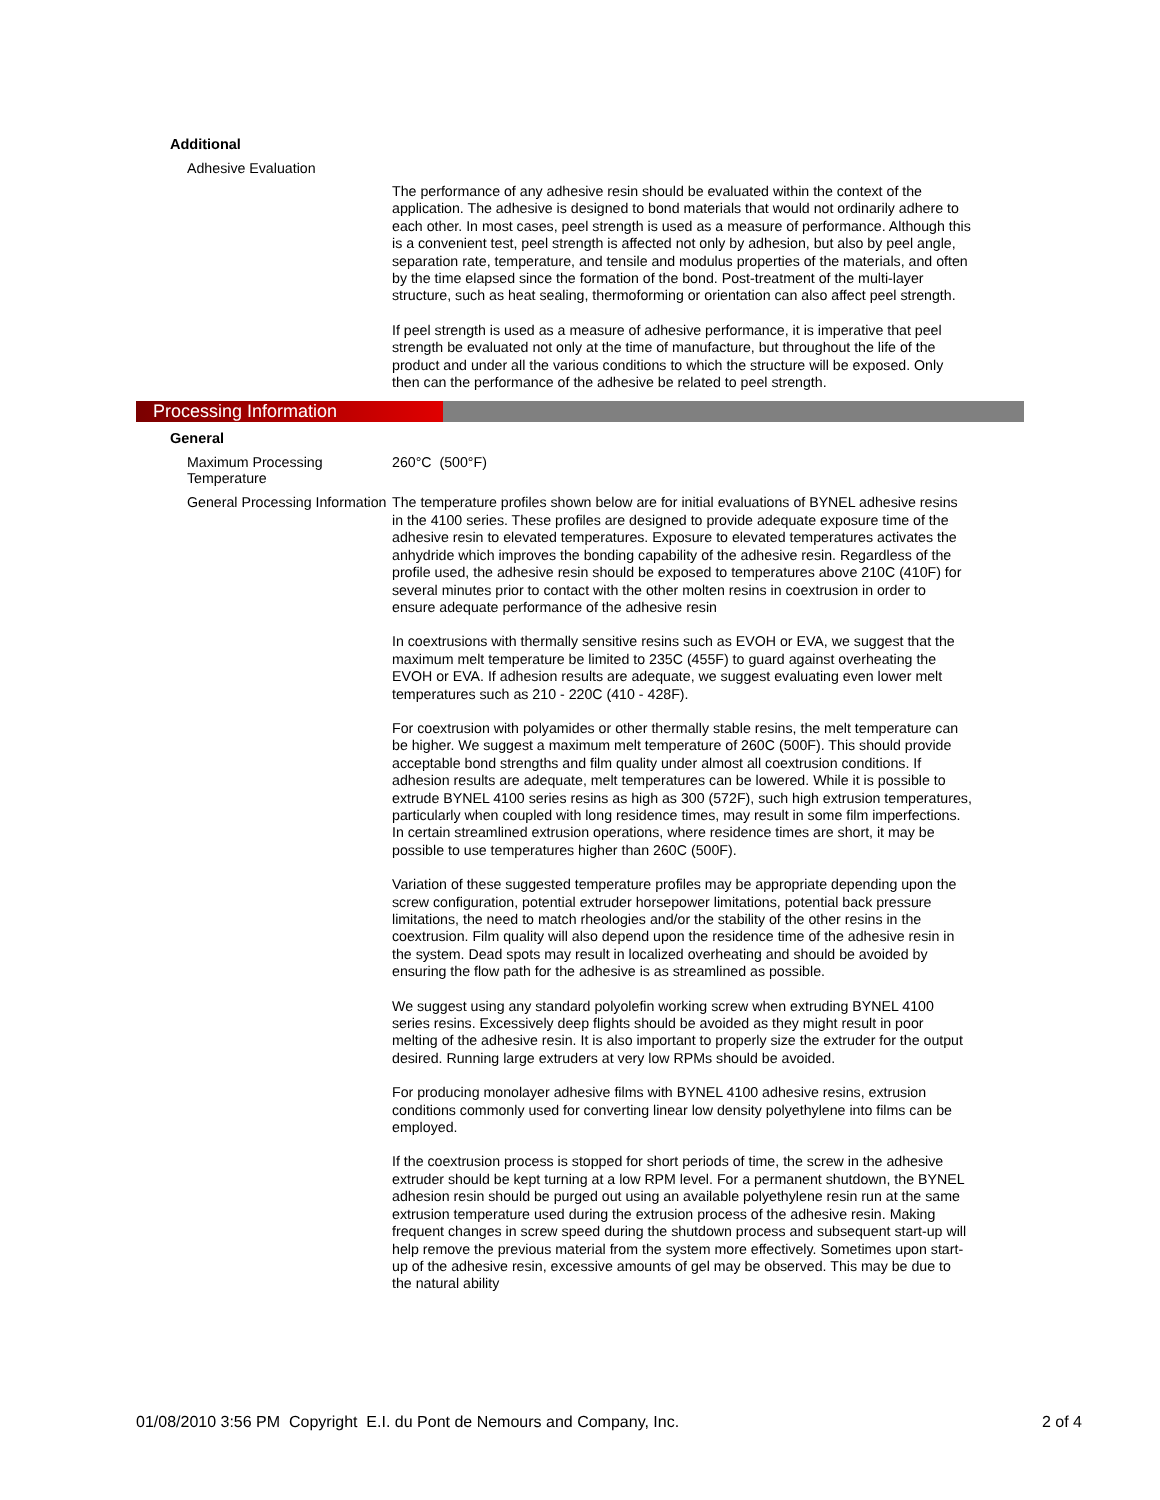Additional
Adhesive Evaluation
The performance of any adhesive resin should be evaluated within the context of the application. The adhesive is designed to bond materials that would not ordinarily adhere to each other. In most cases, peel strength is used as a measure of performance. Although this is a convenient test, peel strength is affected not only by adhesion, but also by peel angle, separation rate, temperature, and tensile and modulus properties of the materials, and often by the time elapsed since the formation of the bond. Post-treatment of the multi-layer structure, such as heat sealing, thermoforming or orientation can also affect peel strength.
If peel strength is used as a measure of adhesive performance, it is imperative that peel strength be evaluated not only at the time of manufacture, but throughout the life of the product and under all the various conditions to which the structure will be exposed. Only then can the performance of the adhesive be related to peel strength.
Processing Information
General
Maximum Processing Temperature
260°C (500°F)
General Processing Information
The temperature profiles shown below are for initial evaluations of BYNEL adhesive resins in the 4100 series. These profiles are designed to provide adequate exposure time of the adhesive resin to elevated temperatures. Exposure to elevated temperatures activates the anhydride which improves the bonding capability of the adhesive resin. Regardless of the profile used, the adhesive resin should be exposed to temperatures above 210C (410F) for several minutes prior to contact with the other molten resins in coextrusion in order to ensure adequate performance of the adhesive resin
In coextrusions with thermally sensitive resins such as EVOH or EVA, we suggest that the maximum melt temperature be limited to 235C (455F) to guard against overheating the EVOH or EVA. If adhesion results are adequate, we suggest evaluating even lower melt temperatures such as 210 - 220C (410 - 428F).
For coextrusion with polyamides or other thermally stable resins, the melt temperature can be higher. We suggest a maximum melt temperature of 260C (500F). This should provide acceptable bond strengths and film quality under almost all coextrusion conditions. If adhesion results are adequate, melt temperatures can be lowered. While it is possible to extrude BYNEL 4100 series resins as high as 300 (572F), such high extrusion temperatures, particularly when coupled with long residence times, may result in some film imperfections. In certain streamlined extrusion operations, where residence times are short, it may be possible to use temperatures higher than 260C (500F).
Variation of these suggested temperature profiles may be appropriate depending upon the screw configuration, potential extruder horsepower limitations, potential back pressure limitations, the need to match rheologies and/or the stability of the other resins in the coextrusion. Film quality will also depend upon the residence time of the adhesive resin in the system. Dead spots may result in localized overheating and should be avoided by ensuring the flow path for the adhesive is as streamlined as possible.
We suggest using any standard polyolefin working screw when extruding BYNEL 4100 series resins. Excessively deep flights should be avoided as they might result in poor melting of the adhesive resin. It is also important to properly size the extruder for the output desired. Running large extruders at very low RPMs should be avoided.
For producing monolayer adhesive films with BYNEL 4100 adhesive resins, extrusion conditions commonly used for converting linear low density polyethylene into films can be employed.
If the coextrusion process is stopped for short periods of time, the screw in the adhesive extruder should be kept turning at a low RPM level. For a permanent shutdown, the BYNEL adhesion resin should be purged out using an available polyethylene resin run at the same extrusion temperature used during the extrusion process of the adhesive resin. Making frequent changes in screw speed during the shutdown process and subsequent start-up will help remove the previous material from the system more effectively. Sometimes upon start-up of the adhesive resin, excessive amounts of gel may be observed. This may be due to the natural ability
01/08/2010 3:56 PM Copyright E.I. du Pont de Nemours and Company, Inc. 2 of 4